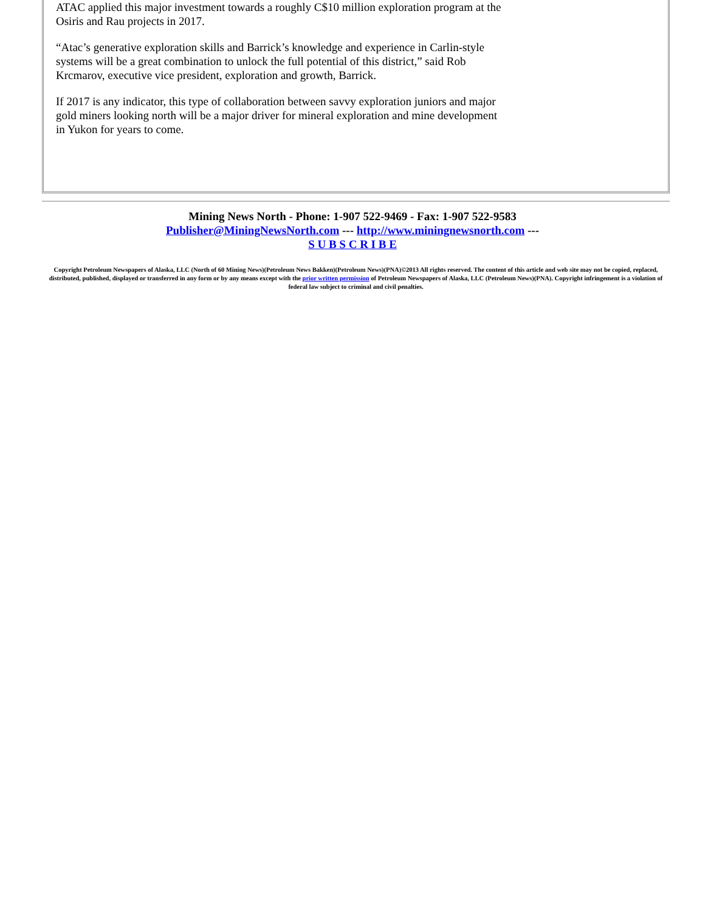ATAC applied this major investment towards a roughly C$10 million exploration program at the Osiris and Rau projects in 2017.
“Atac’s generative exploration skills and Barrick’s knowledge and experience in Carlin-style systems will be a great combination to unlock the full potential of this district,” said Rob Krcmarov, executive vice president, exploration and growth, Barrick.
If 2017 is any indicator, this type of collaboration between savvy exploration juniors and major gold miners looking north will be a major driver for mineral exploration and mine development in Yukon for years to come.
Mining News North - Phone: 1-907 522-9469 - Fax: 1-907 522-9583
Publisher@MiningNewsNorth.com --- http://www.miningnewsnorth.com ---
S U B S C R I B E
Copyright Petroleum Newspapers of Alaska, LLC (North of 60 Mining News)(Petroleum News Bakken)(Petroleum News)(PNA)©2013 All rights reserved. The content of this article and web site may not be copied, replaced, distributed, published, displayed or transferred in any form or by any means except with the prior written permission of Petroleum Newspapers of Alaska, LLC (Petroleum News)(PNA). Copyright infringement is a violation of federal law subject to criminal and civil penalties.